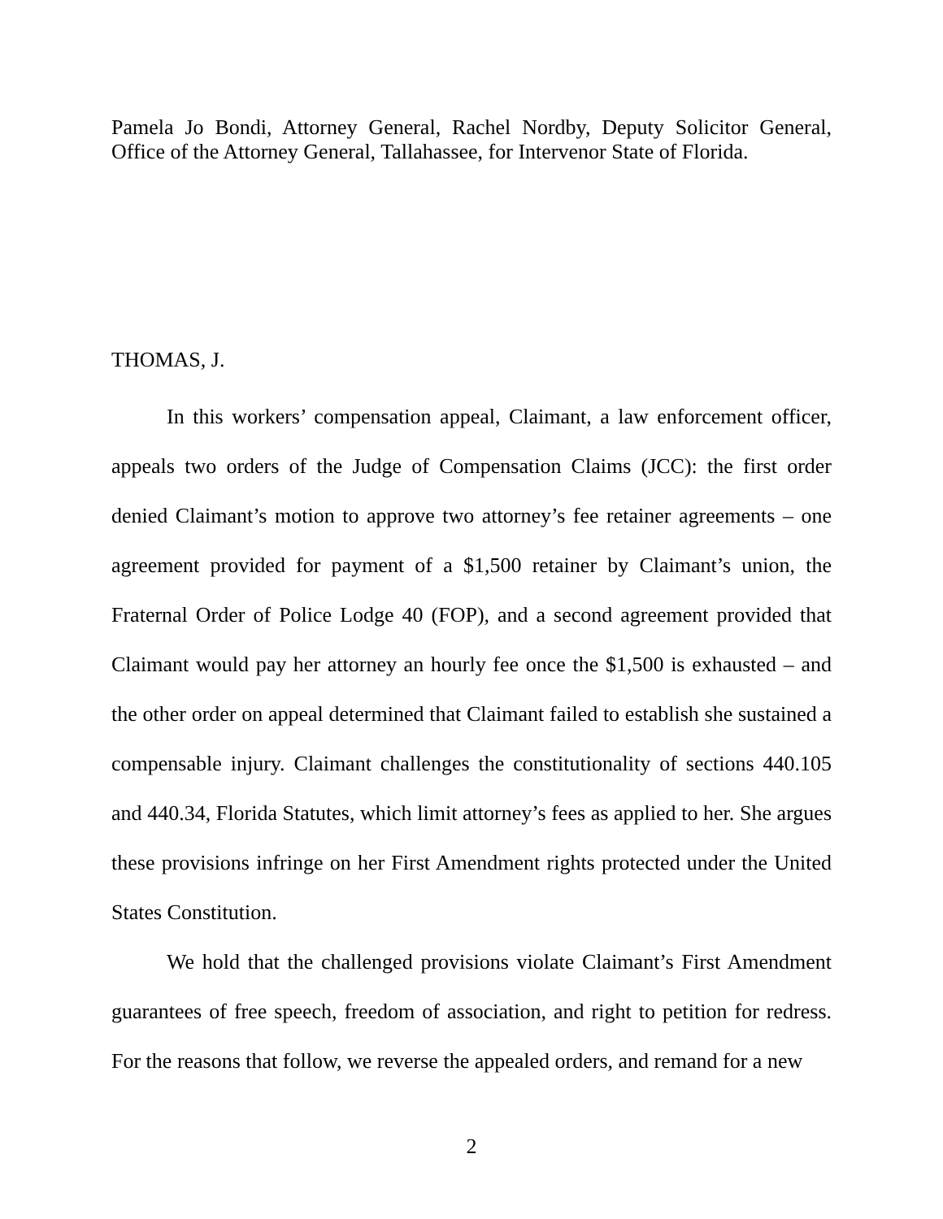Pamela Jo Bondi, Attorney General, Rachel Nordby, Deputy Solicitor General, Office of the Attorney General, Tallahassee, for Intervenor State of Florida.
THOMAS, J.
In this workers’ compensation appeal, Claimant, a law enforcement officer, appeals two orders of the Judge of Compensation Claims (JCC): the first order denied Claimant’s motion to approve two attorney’s fee retainer agreements – one agreement provided for payment of a $1,500 retainer by Claimant’s union, the Fraternal Order of Police Lodge 40 (FOP), and a second agreement provided that Claimant would pay her attorney an hourly fee once the $1,500 is exhausted – and the other order on appeal determined that Claimant failed to establish she sustained a compensable injury. Claimant challenges the constitutionality of sections 440.105 and 440.34, Florida Statutes, which limit attorney’s fees as applied to her. She argues these provisions infringe on her First Amendment rights protected under the United States Constitution.
We hold that the challenged provisions violate Claimant’s First Amendment guarantees of free speech, freedom of association, and right to petition for redress. For the reasons that follow, we reverse the appealed orders, and remand for a new
2